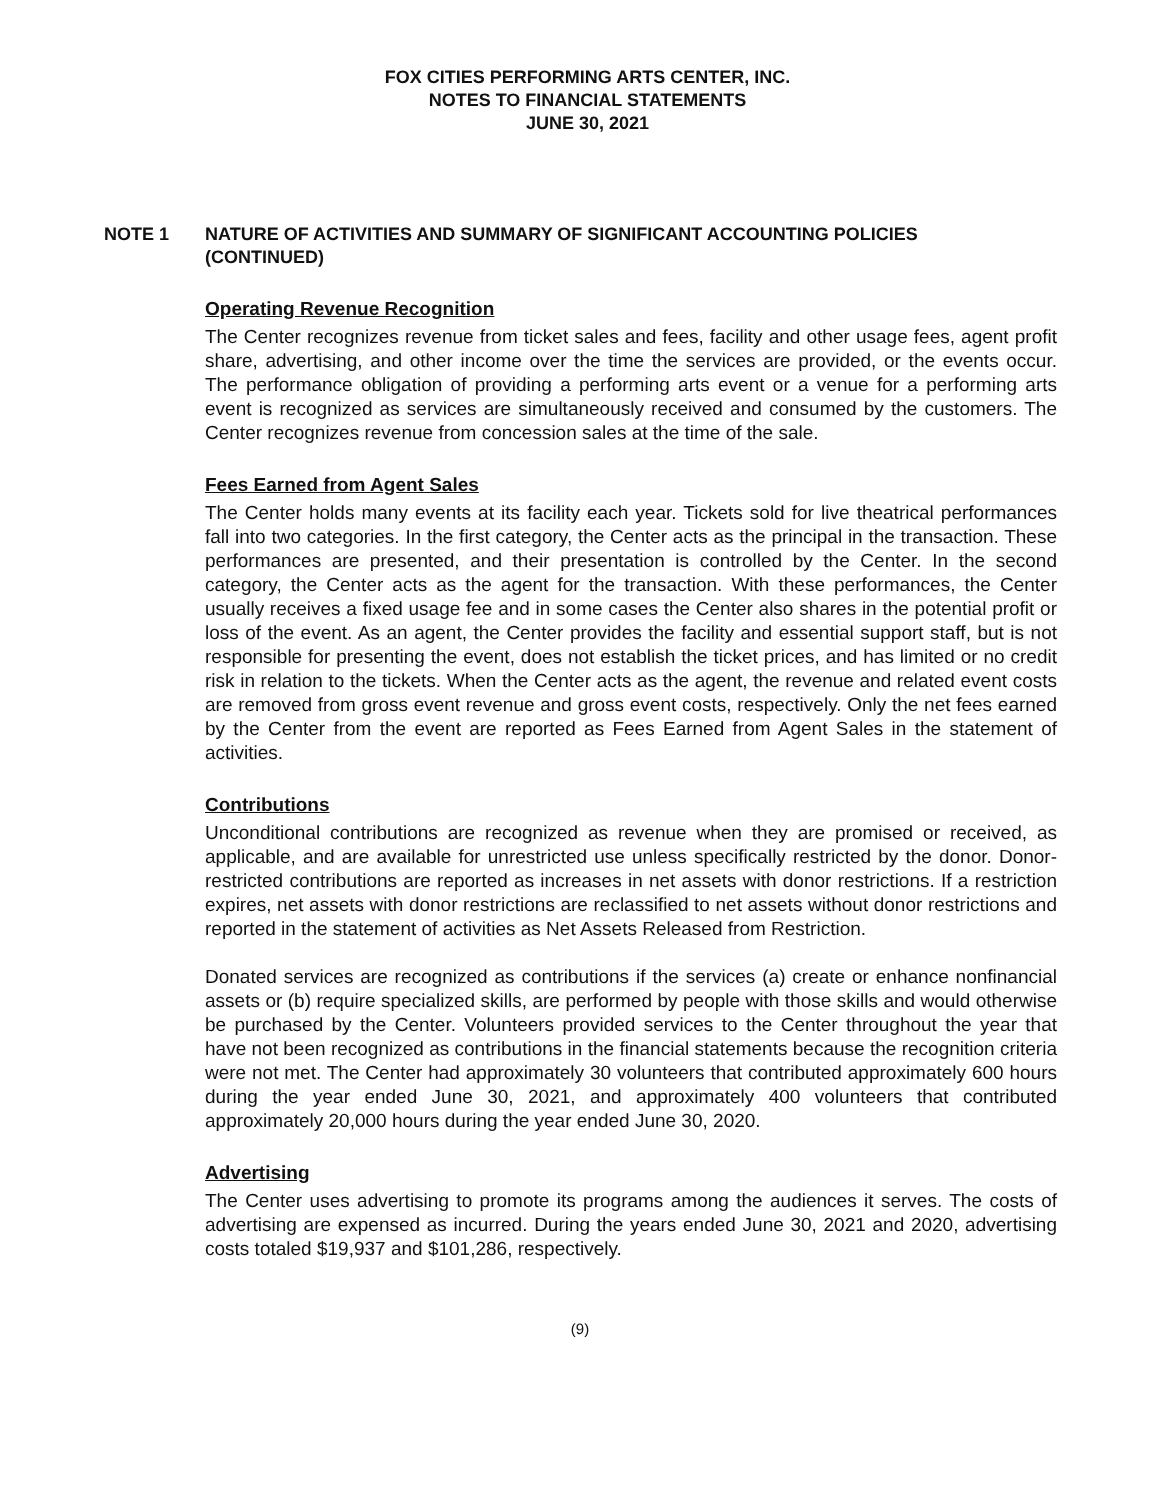FOX CITIES PERFORMING ARTS CENTER, INC.
NOTES TO FINANCIAL STATEMENTS
JUNE 30, 2021
NOTE 1 NATURE OF ACTIVITIES AND SUMMARY OF SIGNIFICANT ACCOUNTING POLICIES
(CONTINUED)
Operating Revenue Recognition
The Center recognizes revenue from ticket sales and fees, facility and other usage fees, agent profit share, advertising, and other income over the time the services are provided, or the events occur. The performance obligation of providing a performing arts event or a venue for a performing arts event is recognized as services are simultaneously received and consumed by the customers. The Center recognizes revenue from concession sales at the time of the sale.
Fees Earned from Agent Sales
The Center holds many events at its facility each year. Tickets sold for live theatrical performances fall into two categories. In the first category, the Center acts as the principal in the transaction. These performances are presented, and their presentation is controlled by the Center. In the second category, the Center acts as the agent for the transaction. With these performances, the Center usually receives a fixed usage fee and in some cases the Center also shares in the potential profit or loss of the event. As an agent, the Center provides the facility and essential support staff, but is not responsible for presenting the event, does not establish the ticket prices, and has limited or no credit risk in relation to the tickets. When the Center acts as the agent, the revenue and related event costs are removed from gross event revenue and gross event costs, respectively. Only the net fees earned by the Center from the event are reported as Fees Earned from Agent Sales in the statement of activities.
Contributions
Unconditional contributions are recognized as revenue when they are promised or received, as applicable, and are available for unrestricted use unless specifically restricted by the donor. Donor-restricted contributions are reported as increases in net assets with donor restrictions. If a restriction expires, net assets with donor restrictions are reclassified to net assets without donor restrictions and reported in the statement of activities as Net Assets Released from Restriction.
Donated services are recognized as contributions if the services (a) create or enhance nonfinancial assets or (b) require specialized skills, are performed by people with those skills and would otherwise be purchased by the Center. Volunteers provided services to the Center throughout the year that have not been recognized as contributions in the financial statements because the recognition criteria were not met. The Center had approximately 30 volunteers that contributed approximately 600 hours during the year ended June 30, 2021, and approximately 400 volunteers that contributed approximately 20,000 hours during the year ended June 30, 2020.
Advertising
The Center uses advertising to promote its programs among the audiences it serves. The costs of advertising are expensed as incurred. During the years ended June 30, 2021 and 2020, advertising costs totaled $19,937 and $101,286, respectively.
(9)